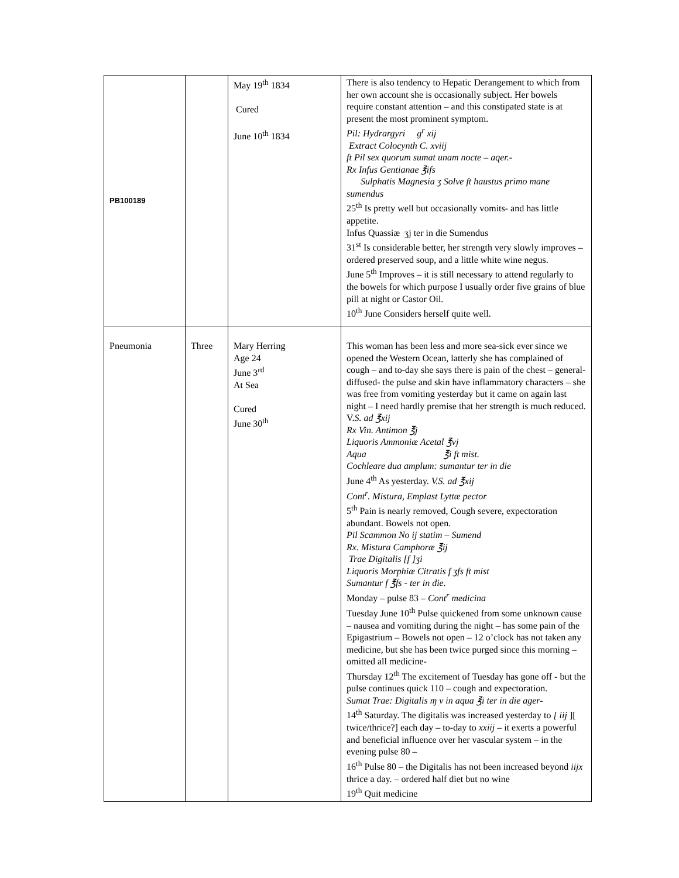| PB100189 | | May 19<sup>th</sup> 1834 Cured June 10<sup>th</sup> 1834 | There is also tendency to Hepatic Derangement to which from her own account she is occasionally subject. Her bowels require constant attention – and this constipated state is at present the most prominent symptom. Pil: Hydrargyri g<sup>r</sup> xij Extract Colocynth C. xviij ft Pil sex quorum sumat unam nocte – aqer.- Rx Infus Gentianae ℥ifs Sulphatis Magnesia ʒ Solve ft haustus primo mane sumendus 25<sup>th</sup> Is pretty well but occasionally vomits- and has little appetite. Infus Quassiæ ʒj ter in die Sumendus 31<sup>st</sup> Is considerable better, her strength very slowly improves – ordered preserved soup, and a little white wine negus. June 5<sup>th</sup> Improves – it is still necessary to attend regularly to the bowels for which purpose I usually order five grains of blue pill at night or Castor Oil. 10<sup>th</sup> June Considers herself quite well. |
| Pneumonia | Three | Mary Herring Age 24 June 3<sup>rd</sup> At Sea Cured June 30<sup>th</sup> | This woman has been less and more sea-sick ever since we opened the Western Ocean, latterly she has complained of cough – and to-day she says there is pain of the chest – general- diffused- the pulse and skin have inflammatory characters – she was free from vomiting yesterday but it came on again last night – I need hardly premise that her strength is much reduced. V. S. ad ℥xij Rx Vin. Antimon ℥j Liquoris Ammoniæ Acetal ℥vj Aqua ℥i ft mist. Cochleare dua amplum: sumantur ter in die June 4<sup>th</sup> As yesterday. V.S. ad ℥xij Cont<sup>r</sup>. Mistura, Emplast Lyttæ pector 5<sup>th</sup> Pain is nearly removed, Cough severe, expectoration abundant. Bowels not open. Pil Scammon No ij statim – Sumend Rx. Mistura Camphoræ ℥ij Trae Digitalis [f ]ʒi Liquoris Morphiæ Citratis f ʒfs ft mist Sumantur f ℥fs - ter in die. Monday – pulse 83 – Cont<sup>r</sup> medicina Tuesday June 10<sup>th</sup> Pulse quickened from some unknown cause – nausea and vomiting during the night – has some pain of the Epigastrium – Bowels not open – 12 o’clock has not taken any medicine, but she has been twice purged since this morning – omitted all medicine- Thursday 12<sup>th</sup> The excitement of Tuesday has gone off - but the pulse continues quick 110 – cough and expectoration. Sumat Trae: Digitalis ɱ v in aqua ℥i ter in die ager- 14<sup>th</sup> Saturday. The digitalis was increased yesterday to [ iij ][ twice/thrice?] each day – to-day to xxiij – it exerts a powerful and beneficial influence over her vascular system – in the evening pulse 80 – 16<sup>th</sup> Pulse 80 – the Digitalis has not been increased beyond iijx thrice a day. – ordered half diet but no wine 19<sup>th</sup> Quit medicine |